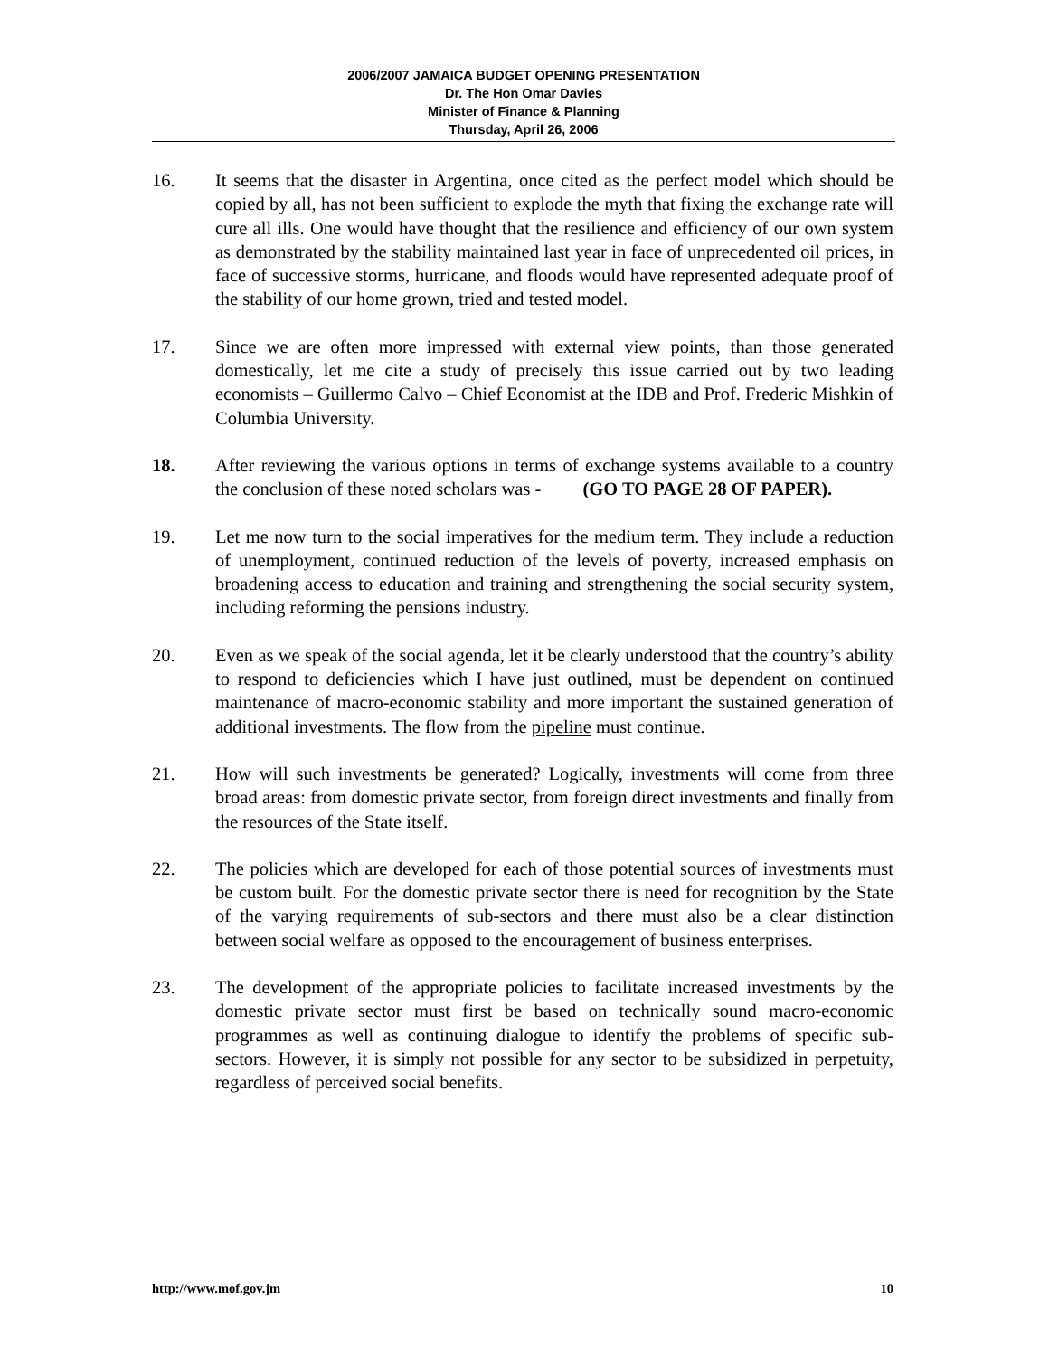2006/2007 JAMAICA BUDGET OPENING PRESENTATION
Dr. The Hon Omar Davies
Minister of Finance & Planning
Thursday, April 26, 2006
16. It seems that the disaster in Argentina, once cited as the perfect model which should be copied by all, has not been sufficient to explode the myth that fixing the exchange rate will cure all ills. One would have thought that the resilience and efficiency of our own system as demonstrated by the stability maintained last year in face of unprecedented oil prices, in face of successive storms, hurricane, and floods would have represented adequate proof of the stability of our home grown, tried and tested model.
17. Since we are often more impressed with external view points, than those generated domestically, let me cite a study of precisely this issue carried out by two leading economists – Guillermo Calvo – Chief Economist at the IDB and Prof. Frederic Mishkin of Columbia University.
18. After reviewing the various options in terms of exchange systems available to a country the conclusion of these noted scholars was - (GO TO PAGE 28 OF PAPER).
19. Let me now turn to the social imperatives for the medium term. They include a reduction of unemployment, continued reduction of the levels of poverty, increased emphasis on broadening access to education and training and strengthening the social security system, including reforming the pensions industry.
20. Even as we speak of the social agenda, let it be clearly understood that the country’s ability to respond to deficiencies which I have just outlined, must be dependent on continued maintenance of macro-economic stability and more important the sustained generation of additional investments. The flow from the pipeline must continue.
21. How will such investments be generated? Logically, investments will come from three broad areas: from domestic private sector, from foreign direct investments and finally from the resources of the State itself.
22. The policies which are developed for each of those potential sources of investments must be custom built. For the domestic private sector there is need for recognition by the State of the varying requirements of sub-sectors and there must also be a clear distinction between social welfare as opposed to the encouragement of business enterprises.
23. The development of the appropriate policies to facilitate increased investments by the domestic private sector must first be based on technically sound macro-economic programmes as well as continuing dialogue to identify the problems of specific sub-sectors. However, it is simply not possible for any sector to be subsidized in perpetuity, regardless of perceived social benefits.
http://www.mof.gov.jm 10